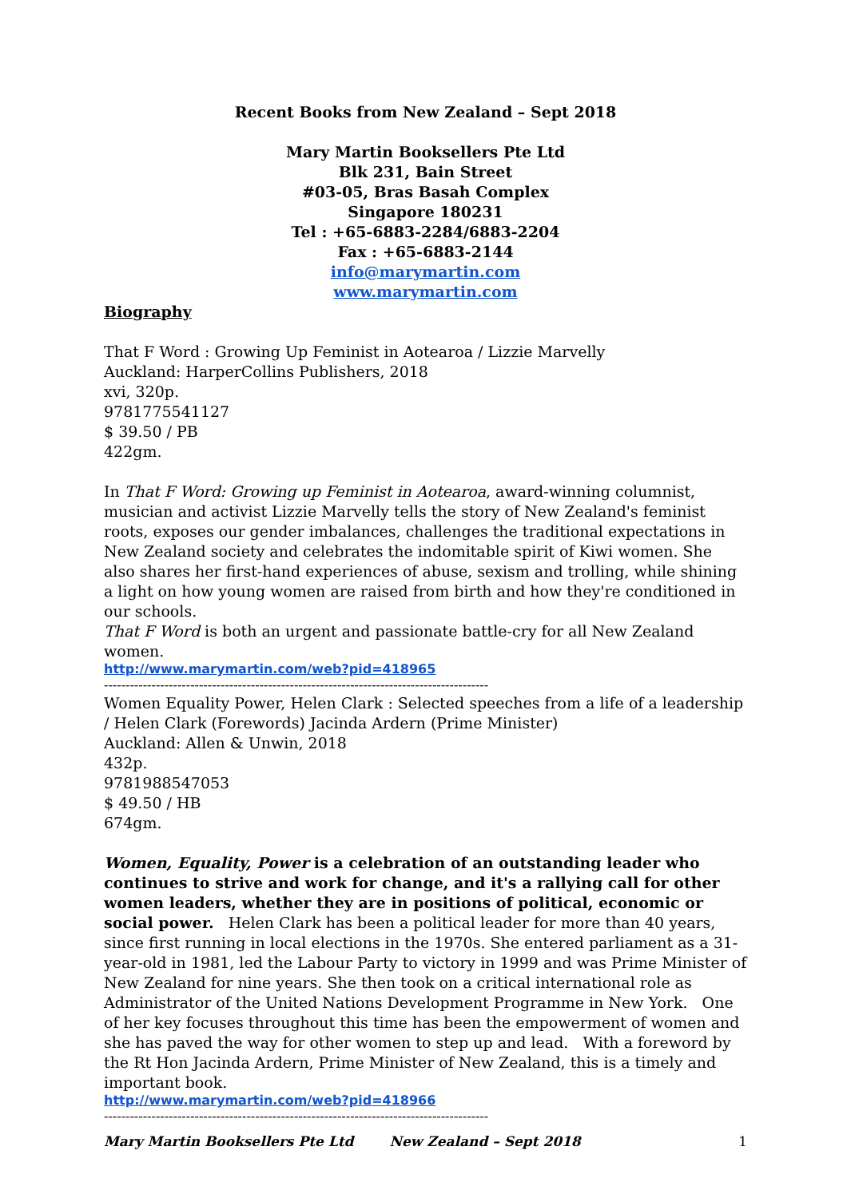Recent Books from New Zealand – Sept 2018
Mary Martin Booksellers Pte Ltd
Blk 231, Bain Street
#03-05, Bras Basah Complex
Singapore 180231
Tel : +65-6883-2284/6883-2204
Fax : +65-6883-2144
info@marymartin.com
www.marymartin.com
Biography
That F Word : Growing Up Feminist in Aotearoa / Lizzie Marvelly
Auckland: HarperCollins Publishers, 2018
xvi, 320p.
9781775541127
$ 39.50 / PB
422gm.
In That F Word: Growing up Feminist in Aotearoa, award-winning columnist, musician and activist Lizzie Marvelly tells the story of New Zealand's feminist roots, exposes our gender imbalances, challenges the traditional expectations in New Zealand society and celebrates the indomitable spirit of Kiwi women. She also shares her first-hand experiences of abuse, sexism and trolling, while shining a light on how young women are raised from birth and how they're conditioned in our schools.
That F Word is both an urgent and passionate battle-cry for all New Zealand women.
http://www.marymartin.com/web?pid=418965
-----------------------------------------------------------------------------------------
Women Equality Power, Helen Clark : Selected speeches from a life of a leadership / Helen Clark (Forewords) Jacinda Ardern (Prime Minister)
Auckland: Allen & Unwin, 2018
432p.
9781988547053
$ 49.50 / HB
674gm.
Women, Equality, Power is a celebration of an outstanding leader who continues to strive and work for change, and it's a rallying call for other women leaders, whether they are in positions of political, economic or social power. Helen Clark has been a political leader for more than 40 years, since first running in local elections in the 1970s. She entered parliament as a 31-year-old in 1981, led the Labour Party to victory in 1999 and was Prime Minister of New Zealand for nine years. She then took on a critical international role as Administrator of the United Nations Development Programme in New York. One of her key focuses throughout this time has been the empowerment of women and she has paved the way for other women to step up and lead. With a foreword by the Rt Hon Jacinda Ardern, Prime Minister of New Zealand, this is a timely and important book.
http://www.marymartin.com/web?pid=418966
-----------------------------------------------------------------------------------------
Mary Martin Booksellers Pte Ltd New Zealand – Sept 2018 1